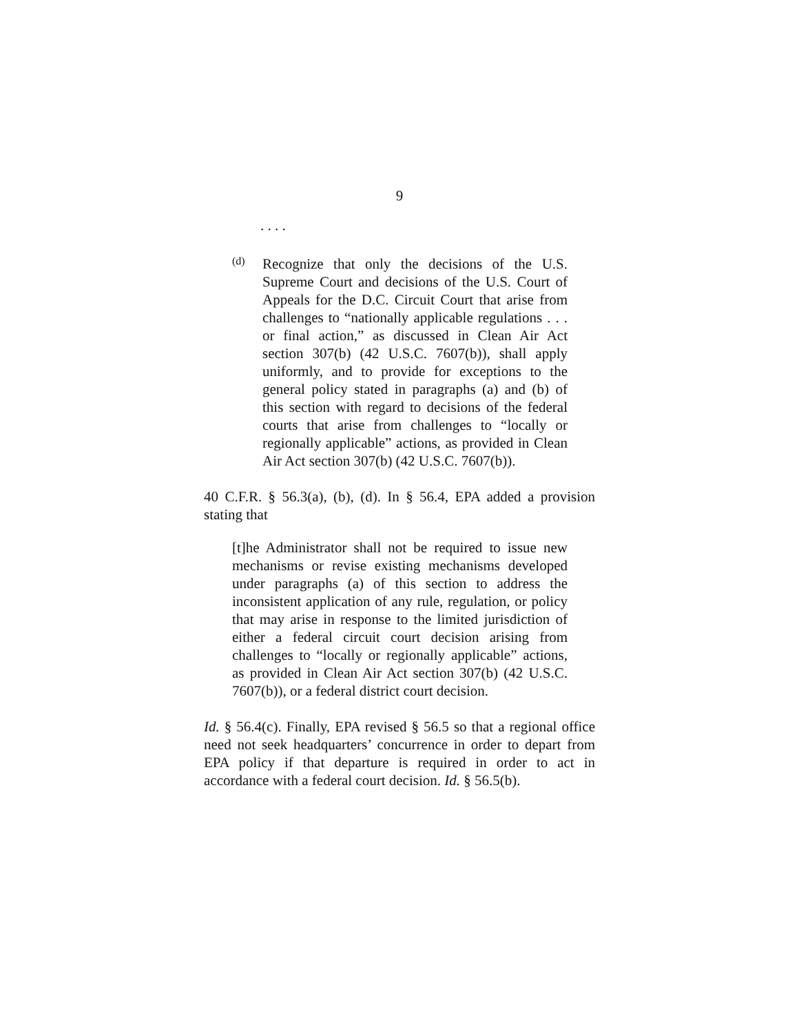9
. . . .
(d)
Recognize that only the decisions of the U.S. Supreme Court and decisions of the U.S. Court of Appeals for the D.C. Circuit Court that arise from challenges to “nationally applicable regulations . . . or final action,” as discussed in Clean Air Act section 307(b) (42 U.S.C. 7607(b)), shall apply uniformly, and to provide for exceptions to the general policy stated in paragraphs (a) and (b) of this section with regard to decisions of the federal courts that arise from challenges to “locally or regionally applicable” actions, as provided in Clean Air Act section 307(b) (42 U.S.C. 7607(b)).
40 C.F.R. § 56.3(a), (b), (d). In § 56.4, EPA added a provision stating that
[t]he Administrator shall not be required to issue new mechanisms or revise existing mechanisms developed under paragraphs (a) of this section to address the inconsistent application of any rule, regulation, or policy that may arise in response to the limited jurisdiction of either a federal circuit court decision arising from challenges to “locally or regionally applicable” actions, as provided in Clean Air Act section 307(b) (42 U.S.C. 7607(b)), or a federal district court decision.
Id. § 56.4(c). Finally, EPA revised § 56.5 so that a regional office need not seek headquarters’ concurrence in order to depart from EPA policy if that departure is required in order to act in accordance with a federal court decision. Id. § 56.5(b).